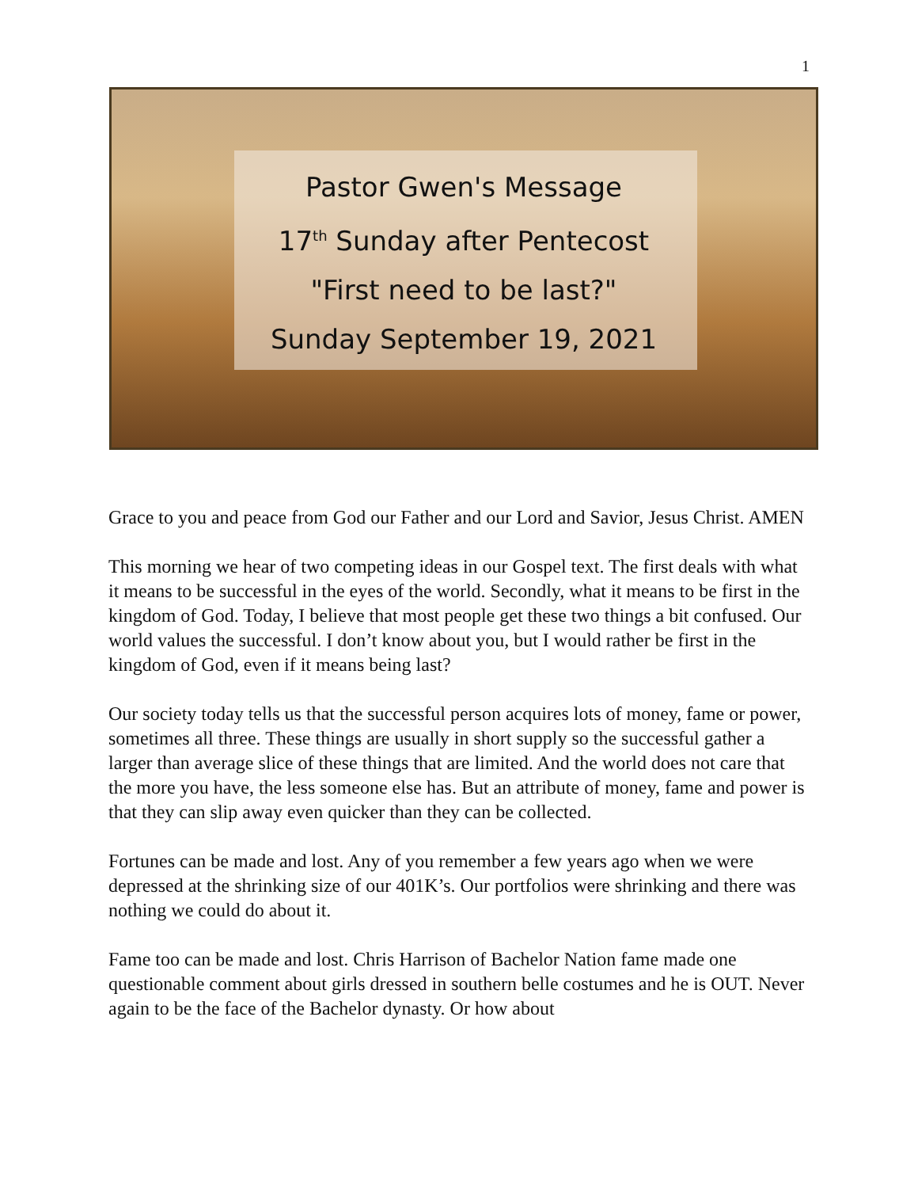1
Pastor Gwen's Message
17<sup>th</sup> Sunday after Pentecost
"First need to be last?"
Sunday September 19, 2021
Grace to you and peace from God our Father and our Lord and Savior, Jesus Christ. AMEN
This morning we hear of two competing ideas in our Gospel text. The first deals with what it means to be successful in the eyes of the world. Secondly, what it means to be first in the kingdom of God. Today, I believe that most people get these two things a bit confused. Our world values the successful. I don’t know about you, but I would rather be first in the kingdom of God, even if it means being last?
Our society today tells us that the successful person acquires lots of money, fame or power, sometimes all three. These things are usually in short supply so the successful gather a larger than average slice of these things that are limited. And the world does not care that the more you have, the less someone else has. But an attribute of money, fame and power is that they can slip away even quicker than they can be collected.
Fortunes can be made and lost. Any of you remember a few years ago when we were depressed at the shrinking size of our 401K’s. Our portfolios were shrinking and there was nothing we could do about it.
Fame too can be made and lost. Chris Harrison of Bachelor Nation fame made one questionable comment about girls dressed in southern belle costumes and he is OUT. Never again to be the face of the Bachelor dynasty. Or how about